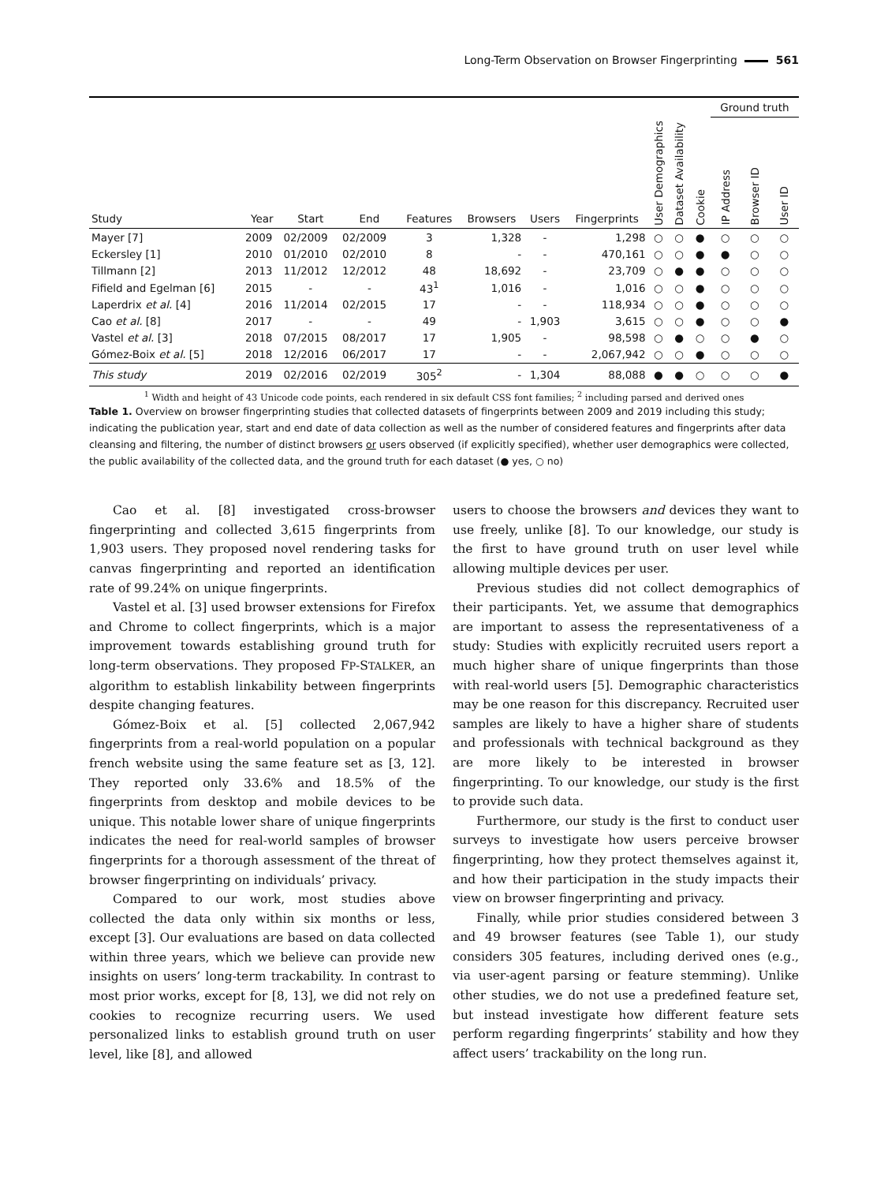Long-Term Observation on Browser Fingerprinting 561
| | | | | | | | | | | | Ground truth | | |
| --- | --- | --- | --- | --- | --- | --- | --- | --- | --- | --- | --- | --- | --- |
| Study | Year | Start | End | Features | Browsers | Users | Fingerprints | User Demographics | Dataset Availability | Cookie | IP Address | Browser ID | User ID |
| Mayer [7] | 2009 | 02/2009 | 02/2009 | 3 | 1,328 | - | 1,298 | ○ | ○ | ● | ○ | ○ | ○ |
| Eckersley [1] | 2010 | 01/2010 | 02/2010 | 8 | - | - | 470,161 | ○ | ○ | ● | ● | ○ | ○ |
| Tillmann [2] | 2013 | 11/2012 | 12/2012 | 48 | 18,692 | - | 23,709 | ○ | ● | ● | ○ | ○ | ○ |
| Fifield and Egelman [6] | 2015 | - | - | 43<sup>1</sup> | 1,016 | - | 1,016 | ○ | ○ | ● | ○ | ○ | ○ |
| Laperdrix et al. [4] | 2016 | 11/2014 | 02/2015 | 17 | - | - | 118,934 | ○ | ○ | ● | ○ | ○ | ○ |
| Cao et al. [8] | 2017 | - | - | 49 | - | 1,903 | 3,615 | ○ | ○ | ● | ○ | ○ | ● |
| Vastel et al. [3] | 2018 | 07/2015 | 08/2017 | 17 | 1,905 | - | 98,598 | ○ | ● | ○ | ○ | ● | ○ |
| Gómez-Boix et al. [5] | 2018 | 12/2016 | 06/2017 | 17 | - | - | 2,067,942 | ○ | ○ | ● | ○ | ○ | ○ |
| This study | 2019 | 02/2016 | 02/2019 | 305<sup>2</sup> | - | 1,304 | 88,088 | ● | ● | ○ | ○ | ○ | ● |
<sup>1</sup> Width and height of 43 Unicode code points, each rendered in six default CSS font families; <sup>2</sup> including parsed and derived ones
Table 1. Overview on browser fingerprinting studies that collected datasets of fingerprints between 2009 and 2019 including this study; indicating the publication year, start and end date of data collection as well as the number of considered features and fingerprints after data cleansing and filtering, the number of distinct browsers or users observed (if explicitly specified), whether user demographics were collected, the public availability of the collected data, and the ground truth for each dataset (● yes, ○ no)
Cao et al. [8] investigated cross-browser fingerprinting and collected 3,615 fingerprints from 1,903 users. They proposed novel rendering tasks for canvas fingerprinting and reported an identification rate of 99.24% on unique fingerprints.
Vastel et al. [3] used browser extensions for Firefox and Chrome to collect fingerprints, which is a major improvement towards establishing ground truth for long-term observations. They proposed FP-STALKER, an algorithm to establish linkability between fingerprints despite changing features.
Gómez-Boix et al. [5] collected 2,067,942 fingerprints from a real-world population on a popular french website using the same feature set as [3, 12]. They reported only 33.6% and 18.5% of the fingerprints from desktop and mobile devices to be unique. This notable lower share of unique fingerprints indicates the need for real-world samples of browser fingerprints for a thorough assessment of the threat of browser fingerprinting on individuals’ privacy.
Compared to our work, most studies above collected the data only within six months or less, except [3]. Our evaluations are based on data collected within three years, which we believe can provide new insights on users’ long-term trackability. In contrast to most prior works, except for [8, 13], we did not rely on cookies to recognize recurring users. We used personalized links to establish ground truth on user level, like [8], and allowed
users to choose the browsers and devices they want to use freely, unlike [8]. To our knowledge, our study is the first to have ground truth on user level while allowing multiple devices per user.
Previous studies did not collect demographics of their participants. Yet, we assume that demographics are important to assess the representativeness of a study: Studies with explicitly recruited users report a much higher share of unique fingerprints than those with real-world users [5]. Demographic characteristics may be one reason for this discrepancy. Recruited user samples are likely to have a higher share of students and professionals with technical background as they are more likely to be interested in browser fingerprinting. To our knowledge, our study is the first to provide such data.
Furthermore, our study is the first to conduct user surveys to investigate how users perceive browser fingerprinting, how they protect themselves against it, and how their participation in the study impacts their view on browser fingerprinting and privacy.
Finally, while prior studies considered between 3 and 49 browser features (see Table 1), our study considers 305 features, including derived ones (e.g., via user-agent parsing or feature stemming). Unlike other studies, we do not use a predefined feature set, but instead investigate how different feature sets perform regarding fingerprints’ stability and how they affect users’ trackability on the long run.